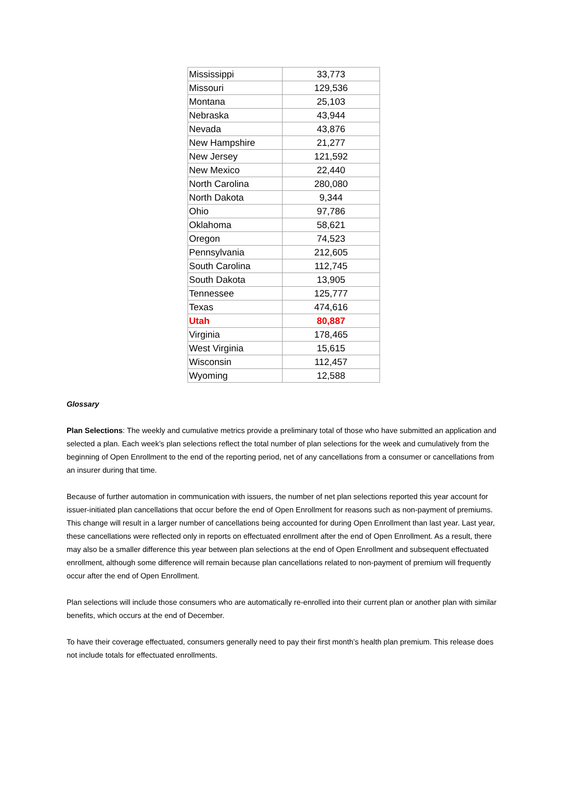| Mississippi | 33,773 |
| Missouri | 129,536 |
| Montana | 25,103 |
| Nebraska | 43,944 |
| Nevada | 43,876 |
| New Hampshire | 21,277 |
| New Jersey | 121,592 |
| New Mexico | 22,440 |
| North Carolina | 280,080 |
| North Dakota | 9,344 |
| Ohio | 97,786 |
| Oklahoma | 58,621 |
| Oregon | 74,523 |
| Pennsylvania | 212,605 |
| South Carolina | 112,745 |
| South Dakota | 13,905 |
| Tennessee | 125,777 |
| Texas | 474,616 |
| Utah | 80,887 |
| Virginia | 178,465 |
| West Virginia | 15,615 |
| Wisconsin | 112,457 |
| Wyoming | 12,588 |
Glossary
Plan Selections: The weekly and cumulative metrics provide a preliminary total of those who have submitted an application and selected a plan. Each week’s plan selections reflect the total number of plan selections for the week and cumulatively from the beginning of Open Enrollment to the end of the reporting period, net of any cancellations from a consumer or cancellations from an insurer during that time.
Because of further automation in communication with issuers, the number of net plan selections reported this year account for issuer-initiated plan cancellations that occur before the end of Open Enrollment for reasons such as non-payment of premiums. This change will result in a larger number of cancellations being accounted for during Open Enrollment than last year. Last year, these cancellations were reflected only in reports on effectuated enrollment after the end of Open Enrollment. As a result, there may also be a smaller difference this year between plan selections at the end of Open Enrollment and subsequent effectuated enrollment, although some difference will remain because plan cancellations related to non-payment of premium will frequently occur after the end of Open Enrollment.
Plan selections will include those consumers who are automatically re-enrolled into their current plan or another plan with similar benefits, which occurs at the end of December.
To have their coverage effectuated, consumers generally need to pay their first month’s health plan premium. This release does not include totals for effectuated enrollments.